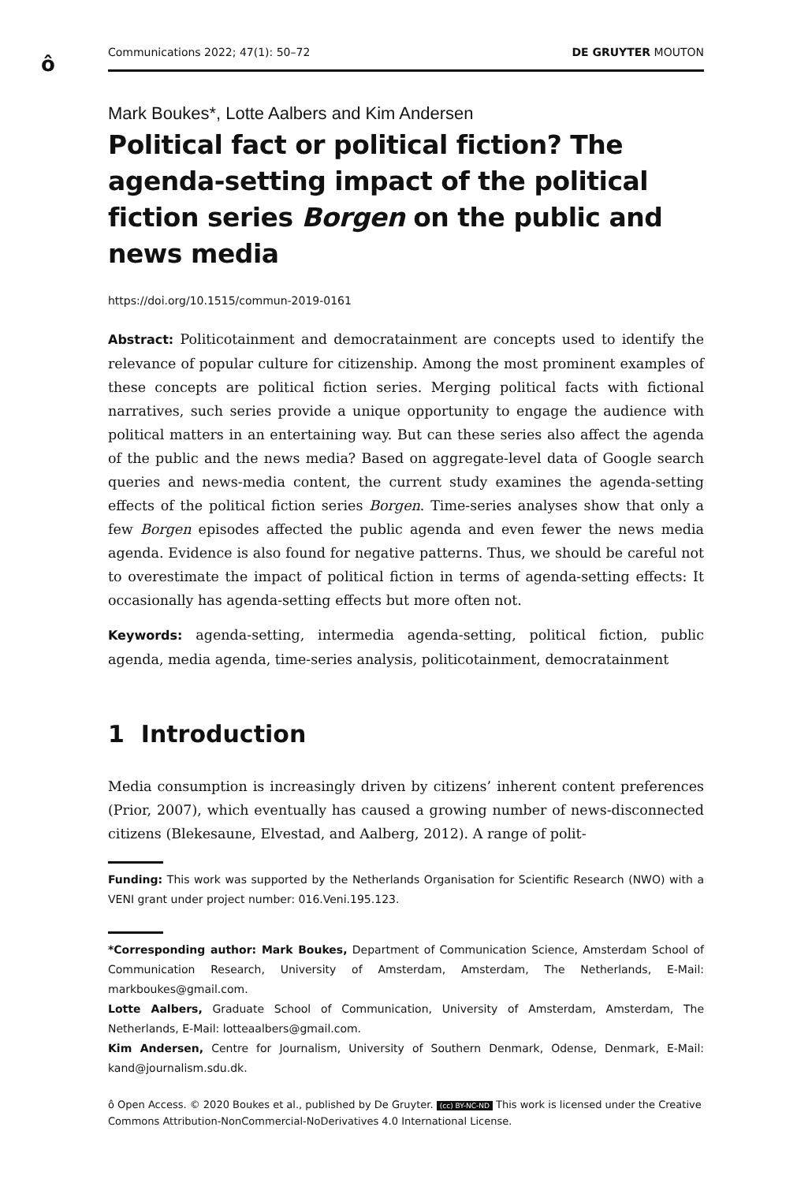ô
Communications 2022; 47(1): 50–72 DE GRUYTER MOUTON
Mark Boukes*, Lotte Aalbers and Kim Andersen
Political fact or political fiction? The agenda-setting impact of the political fiction series Borgen on the public and news media
https://doi.org/10.1515/commun-2019-0161
Abstract: Politicotainment and democratainment are concepts used to identify the relevance of popular culture for citizenship. Among the most prominent examples of these concepts are political fiction series. Merging political facts with fictional narratives, such series provide a unique opportunity to engage the audience with political matters in an entertaining way. But can these series also affect the agenda of the public and the news media? Based on aggregate-level data of Google search queries and news-media content, the current study examines the agenda-setting effects of the political fiction series Borgen. Time-series analyses show that only a few Borgen episodes affected the public agenda and even fewer the news media agenda. Evidence is also found for negative patterns. Thus, we should be careful not to overestimate the impact of political fiction in terms of agenda-setting effects: It occasionally has agenda-setting effects but more often not.
Keywords: agenda-setting, intermedia agenda-setting, political fiction, public agenda, media agenda, time-series analysis, politicotainment, democratainment
1 Introduction
Media consumption is increasingly driven by citizens’ inherent content preferences (Prior, 2007), which eventually has caused a growing number of news-disconnected citizens (Blekesaune, Elvestad, and Aalberg, 2012). A range of polit-
Funding: This work was supported by the Netherlands Organisation for Scientific Research (NWO) with a VENI grant under project number: 016.Veni.195.123.
*Corresponding author: Mark Boukes, Department of Communication Science, Amsterdam School of Communication Research, University of Amsterdam, Amsterdam, The Netherlands, E-Mail: markboukes@gmail.com.
Lotte Aalbers, Graduate School of Communication, University of Amsterdam, Amsterdam, The Netherlands, E-Mail: lotteaalbers@gmail.com.
Kim Andersen, Centre for Journalism, University of Southern Denmark, Odense, Denmark, E-Mail: kand@journalism.sdu.dk.
ô Open Access. © 2020 Boukes et al., published by De Gruyter. (cc) BY-NC-ND This work is licensed under the Creative Commons Attribution-NonCommercial-NoDerivatives 4.0 International License.